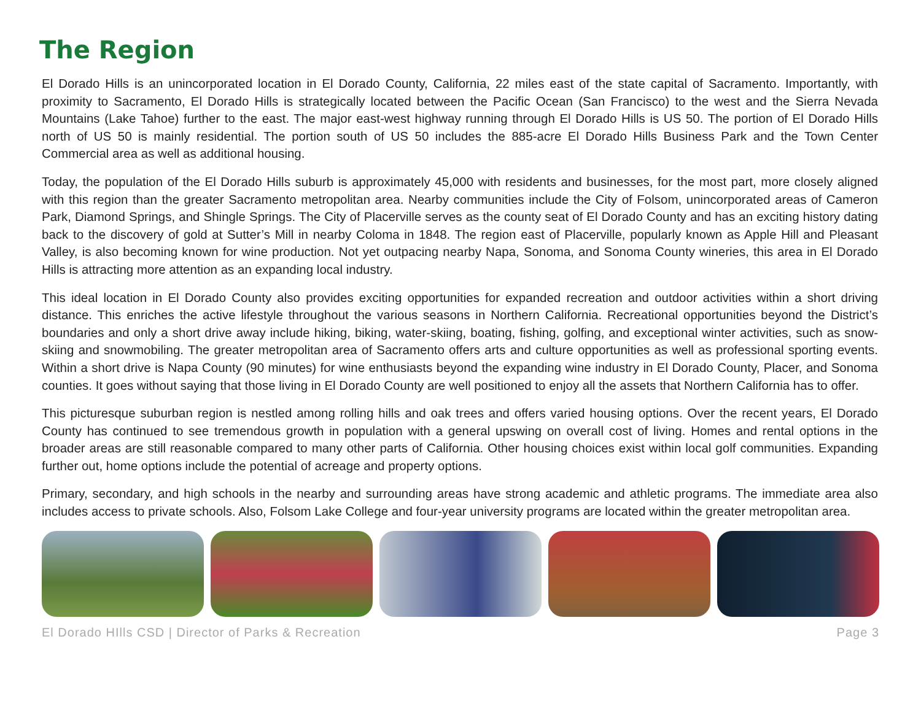The Region
El Dorado Hills is an unincorporated location in El Dorado County, California, 22 miles east of the state capital of Sacramento. Importantly, with proximity to Sacramento, El Dorado Hills is strategically located between the Pacific Ocean (San Francisco) to the west and the Sierra Nevada Mountains (Lake Tahoe) further to the east. The major east-west highway running through El Dorado Hills is US 50. The portion of El Dorado Hills north of US 50 is mainly residential. The portion south of US 50 includes the 885-acre El Dorado Hills Business Park and the Town Center Commercial area as well as additional housing.
Today, the population of the El Dorado Hills suburb is approximately 45,000 with residents and businesses, for the most part, more closely aligned with this region than the greater Sacramento metropolitan area. Nearby communities include the City of Folsom, unincorporated areas of Cameron Park, Diamond Springs, and Shingle Springs. The City of Placerville serves as the county seat of El Dorado County and has an exciting history dating back to the discovery of gold at Sutter’s Mill in nearby Coloma in 1848. The region east of Placerville, popularly known as Apple Hill and Pleasant Valley, is also becoming known for wine production. Not yet outpacing nearby Napa, Sonoma, and Sonoma County wineries, this area in El Dorado Hills is attracting more attention as an expanding local industry.
This ideal location in El Dorado County also provides exciting opportunities for expanded recreation and outdoor activities within a short driving distance. This enriches the active lifestyle throughout the various seasons in Northern California. Recreational opportunities beyond the District’s boundaries and only a short drive away include hiking, biking, water-skiing, boating, fishing, golfing, and exceptional winter activities, such as snow-skiing and snowmobiling. The greater metropolitan area of Sacramento offers arts and culture opportunities as well as professional sporting events. Within a short drive is Napa County (90 minutes) for wine enthusiasts beyond the expanding wine industry in El Dorado County, Placer, and Sonoma counties. It goes without saying that those living in El Dorado County are well positioned to enjoy all the assets that Northern California has to offer.
This picturesque suburban region is nestled among rolling hills and oak trees and offers varied housing options. Over the recent years, El Dorado County has continued to see tremendous growth in population with a general upswing on overall cost of living. Homes and rental options in the broader areas are still reasonable compared to many other parts of California. Other housing choices exist within local golf communities. Expanding further out, home options include the potential of acreage and property options.
Primary, secondary, and high schools in the nearby and surrounding areas have strong academic and athletic programs. The immediate area also includes access to private schools. Also, Folsom Lake College and four-year university programs are located within the greater metropolitan area.
El Dorado HIlls CSD | Director of Parks & Recreation Page 3